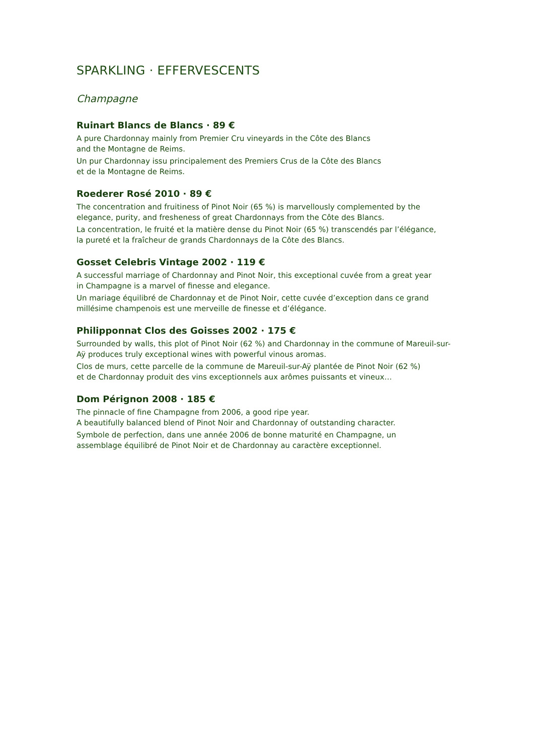SPARKLING · EFFERVESCENTS
Champagne
Ruinart Blancs de Blancs · 89 €
A pure Chardonnay mainly from Premier Cru vineyards in the Côte des Blancs
and the Montagne de Reims.
Un pur Chardonnay issu principalement des Premiers Crus de la Côte des Blancs
et de la Montagne de Reims.
Roederer Rosé 2010 · 89 €
The concentration and fruitiness of Pinot Noir (65 %) is marvellously complemented by the
elegance, purity, and fresheness of great Chardonnays from the Côte des Blancs.
La concentration, le fruité et la matière dense du Pinot Noir (65 %) transcendés par l’élégance,
la pureté et la fraîcheur de grands Chardonnays de la Côte des Blancs.
Gosset Celebris Vintage 2002 · 119 €
A successful marriage of Chardonnay and Pinot Noir, this exceptional cuvée from a great year
in Champagne is a marvel of finesse and elegance.
Un mariage équilibré de Chardonnay et de Pinot Noir, cette cuvée d’exception dans ce grand
millésime champenois est une merveille de finesse et d’élégance.
Philipponnat Clos des Goisses 2002 · 175 €
Surrounded by walls, this plot of Pinot Noir (62 %) and Chardonnay in the commune of Mareuil-sur-
Aÿ produces truly exceptional wines with powerful vinous aromas.
Clos de murs, cette parcelle de la commune de Mareuil-sur-Aÿ plantée de Pinot Noir (62 %)
et de Chardonnay produit des vins exceptionnels aux arômes puissants et vineux…
Dom Pérignon 2008 · 185 €
The pinnacle of fine Champagne from 2006, a good ripe year.
A beautifully balanced blend of Pinot Noir and Chardonnay of outstanding character.
Symbole de perfection, dans une année 2006 de bonne maturité en Champagne, un
assemblage équilibré de Pinot Noir et de Chardonnay au caractère exceptionnel.